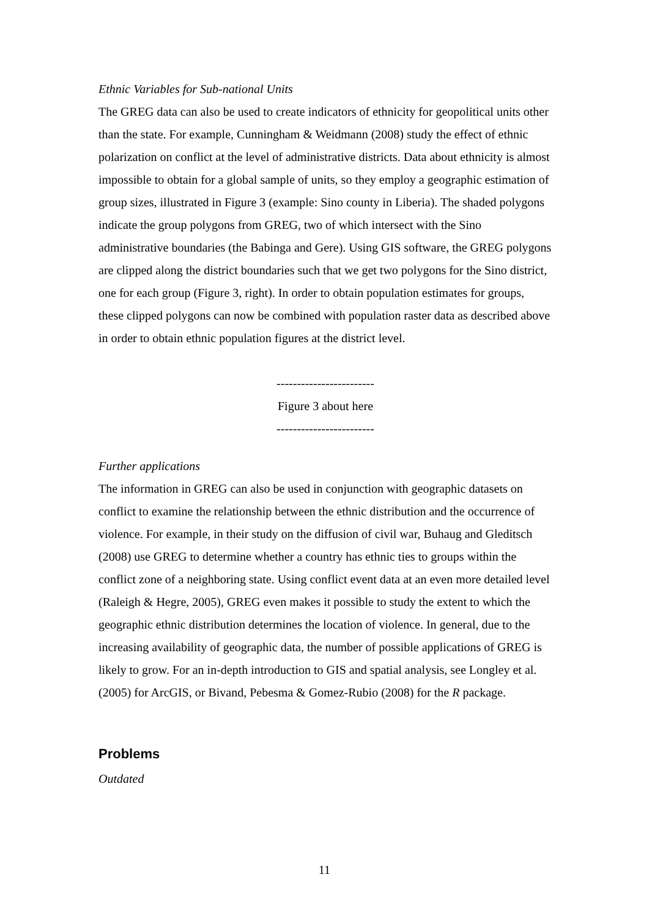Ethnic Variables for Sub-national Units
The GREG data can also be used to create indicators of ethnicity for geopolitical units other than the state. For example, Cunningham & Weidmann (2008) study the effect of ethnic polarization on conflict at the level of administrative districts. Data about ethnicity is almost impossible to obtain for a global sample of units, so they employ a geographic estimation of group sizes, illustrated in Figure 3 (example: Sino county in Liberia). The shaded polygons indicate the group polygons from GREG, two of which intersect with the Sino administrative boundaries (the Babinga and Gere). Using GIS software, the GREG polygons are clipped along the district boundaries such that we get two polygons for the Sino district, one for each group (Figure 3, right). In order to obtain population estimates for groups, these clipped polygons can now be combined with population raster data as described above in order to obtain ethnic population figures at the district level.
------------------------
Figure 3 about here
------------------------
Further applications
The information in GREG can also be used in conjunction with geographic datasets on conflict to examine the relationship between the ethnic distribution and the occurrence of violence. For example, in their study on the diffusion of civil war, Buhaug and Gleditsch (2008) use GREG to determine whether a country has ethnic ties to groups within the conflict zone of a neighboring state. Using conflict event data at an even more detailed level (Raleigh & Hegre, 2005), GREG even makes it possible to study the extent to which the geographic ethnic distribution determines the location of violence. In general, due to the increasing availability of geographic data, the number of possible applications of GREG is likely to grow. For an in-depth introduction to GIS and spatial analysis, see Longley et al. (2005) for ArcGIS, or Bivand, Pebesma & Gomez-Rubio (2008) for the R package.
Problems
Outdated
11